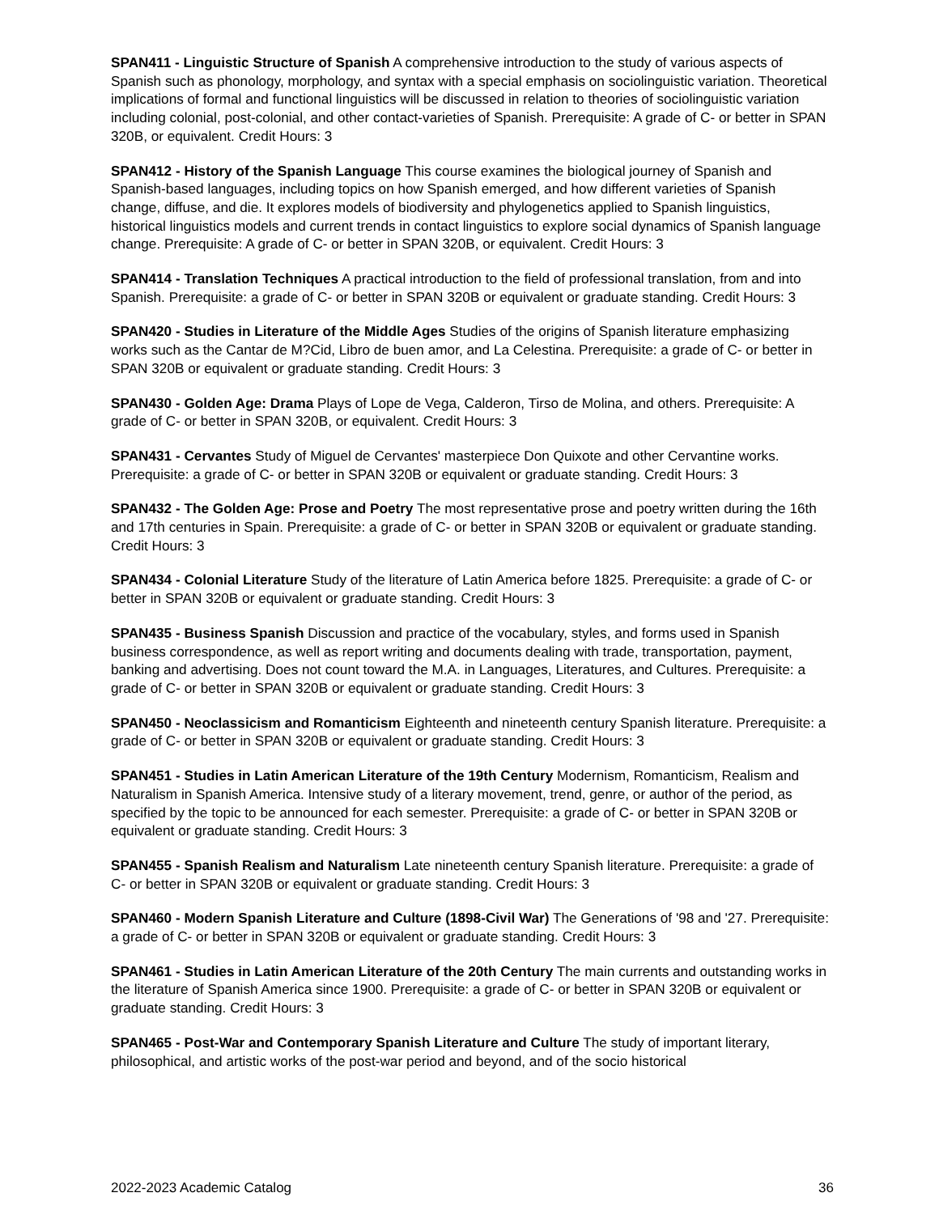SPAN411 - Linguistic Structure of Spanish A comprehensive introduction to the study of various aspects of Spanish such as phonology, morphology, and syntax with a special emphasis on sociolinguistic variation. Theoretical implications of formal and functional linguistics will be discussed in relation to theories of sociolinguistic variation including colonial, post-colonial, and other contact-varieties of Spanish. Prerequisite: A grade of C- or better in SPAN 320B, or equivalent. Credit Hours: 3
SPAN412 - History of the Spanish Language This course examines the biological journey of Spanish and Spanish-based languages, including topics on how Spanish emerged, and how different varieties of Spanish change, diffuse, and die. It explores models of biodiversity and phylogenetics applied to Spanish linguistics, historical linguistics models and current trends in contact linguistics to explore social dynamics of Spanish language change. Prerequisite: A grade of C- or better in SPAN 320B, or equivalent. Credit Hours: 3
SPAN414 - Translation Techniques A practical introduction to the field of professional translation, from and into Spanish. Prerequisite: a grade of C- or better in SPAN 320B or equivalent or graduate standing. Credit Hours: 3
SPAN420 - Studies in Literature of the Middle Ages Studies of the origins of Spanish literature emphasizing works such as the Cantar de M?Cid, Libro de buen amor, and La Celestina. Prerequisite: a grade of C- or better in SPAN 320B or equivalent or graduate standing. Credit Hours: 3
SPAN430 - Golden Age: Drama Plays of Lope de Vega, Calderon, Tirso de Molina, and others. Prerequisite: A grade of C- or better in SPAN 320B, or equivalent. Credit Hours: 3
SPAN431 - Cervantes Study of Miguel de Cervantes' masterpiece Don Quixote and other Cervantine works. Prerequisite: a grade of C- or better in SPAN 320B or equivalent or graduate standing. Credit Hours: 3
SPAN432 - The Golden Age: Prose and Poetry The most representative prose and poetry written during the 16th and 17th centuries in Spain. Prerequisite: a grade of C- or better in SPAN 320B or equivalent or graduate standing. Credit Hours: 3
SPAN434 - Colonial Literature Study of the literature of Latin America before 1825. Prerequisite: a grade of C- or better in SPAN 320B or equivalent or graduate standing. Credit Hours: 3
SPAN435 - Business Spanish Discussion and practice of the vocabulary, styles, and forms used in Spanish business correspondence, as well as report writing and documents dealing with trade, transportation, payment, banking and advertising. Does not count toward the M.A. in Languages, Literatures, and Cultures. Prerequisite: a grade of C- or better in SPAN 320B or equivalent or graduate standing. Credit Hours: 3
SPAN450 - Neoclassicism and Romanticism Eighteenth and nineteenth century Spanish literature. Prerequisite: a grade of C- or better in SPAN 320B or equivalent or graduate standing. Credit Hours: 3
SPAN451 - Studies in Latin American Literature of the 19th Century Modernism, Romanticism, Realism and Naturalism in Spanish America. Intensive study of a literary movement, trend, genre, or author of the period, as specified by the topic to be announced for each semester. Prerequisite: a grade of C- or better in SPAN 320B or equivalent or graduate standing. Credit Hours: 3
SPAN455 - Spanish Realism and Naturalism Late nineteenth century Spanish literature. Prerequisite: a grade of C- or better in SPAN 320B or equivalent or graduate standing. Credit Hours: 3
SPAN460 - Modern Spanish Literature and Culture (1898-Civil War) The Generations of '98 and '27. Prerequisite: a grade of C- or better in SPAN 320B or equivalent or graduate standing. Credit Hours: 3
SPAN461 - Studies in Latin American Literature of the 20th Century The main currents and outstanding works in the literature of Spanish America since 1900. Prerequisite: a grade of C- or better in SPAN 320B or equivalent or graduate standing. Credit Hours: 3
SPAN465 - Post-War and Contemporary Spanish Literature and Culture The study of important literary, philosophical, and artistic works of the post-war period and beyond, and of the socio historical
2022-2023 Academic Catalog 36